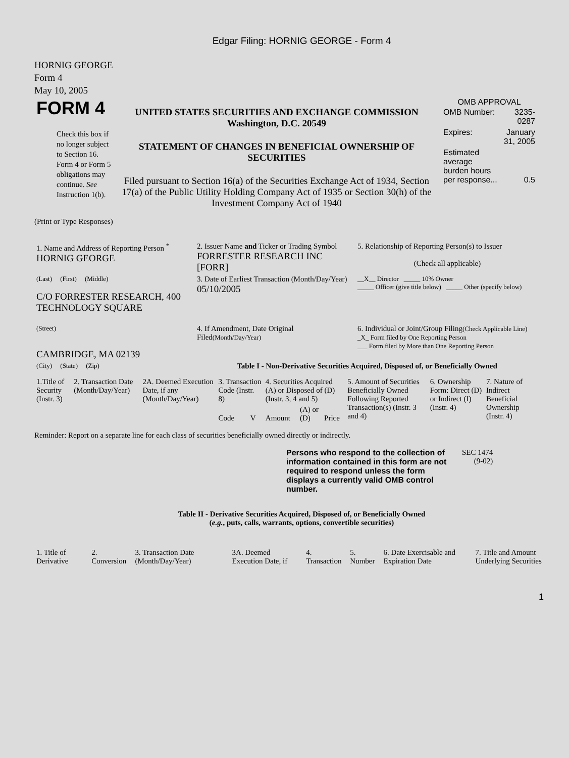Edgar Filing: HORNIG GEORGE - Form 4
HORNIG GEORGE
Form 4
May 10, 2005
| FORM 4 Check this box if no longer subject to Section 16. Form 4 or Form 5 obligations may continue. See Instruction 1(b). | UNITED STATES SECURITIES AND EXCHANGE COMMISSION Washington, D.C. 20549 STATEMENT OF CHANGES IN BENEFICIAL OWNERSHIP OF SECURITIES Filed pursuant to Section 16(a) of the Securities Exchange Act of 1934, Section 17(a) of the Public Utility Holding Company Act of 1935 or Section 30(h) of the Investment Company Act of 1940 | OMB APPROVAL / OMB Number: / 3235-0287 / / Expires: / January 31, 2005 / / Estimated average burden hours per response... / 0.5 / |
(Print or Type Responses)
| 1. Name and Address of Reporting Person <sup>*</sup> HORNIG GEORGE | 2. Issuer Name and Ticker or Trading Symbol FORRESTER RESEARCH INC [FORR] | 5. Relationship of Reporting Person(s) to Issuer (Check all applicable) |
| (Last) (First) (Middle) C/O FORRESTER RESEARCH, 400 TECHNOLOGY SQUARE | 3. Date of Earliest Transaction (Month/Day/Year) 05/10/2005 | __X__ Director _____ 10% Owner _____ Officer (give title below) _____ Other (specify below) |
| (Street) CAMBRIDGE, MA 02139 | 4. If Amendment, Date Original Filed (Month/Day/Year) | 6. Individual or Joint/Group Filing (Check Applicable Line) _X_ Form filed by One Reporting Person ___ Form filed by More than One Reporting Person |
| (City) (State) (Zip) | Table I - Non-Derivative Securities Acquired, Disposed of, or Beneficially Owned | |
| 1.Title of Security (Instr. 3) | 2. Transaction Date (Month/Day/Year) | 2A. Deemed Execution Date, if any (Month/Day/Year) | 3. Transaction Code (Instr. 8) | | 4. Securities Acquired (A) or Disposed of (D) (Instr. 3, 4 and 5) | | | 5. Amount of Securities Beneficially Owned Following Reported Transaction(s) (Instr. 3 and 4) | 6. Ownership Form: Direct (D) or Indirect (I) (Instr. 4) | 7. Nature of Indirect Beneficial Ownership (Instr. 4) |
| --- | --- | --- | --- | --- | --- | --- | --- | --- | --- | --- |
| | | | Code | V | Amount | (A) or (D) | Price | | | |
Reminder: Report on a separate line for each class of securities beneficially owned directly or indirectly.
| Persons who respond to the collection of information contained in this form are not required to respond unless the form displays a currently valid OMB control number. | SEC 1474 (9-02) |
Table II - Derivative Securities Acquired, Disposed of, or Beneficially Owned
(e.g., puts, calls, warrants, options, convertible securities)
| 1. Title of Derivative | 2. Conversion | 3. Transaction Date (Month/Day/Year) | 3A. Deemed Execution Date, if | 4. Transaction | 5. Number | 6. Date Exercisable and Expiration Date | 7. Title and Amount Underlying Securities |
| --- | --- | --- | --- | --- | --- | --- | --- |
1